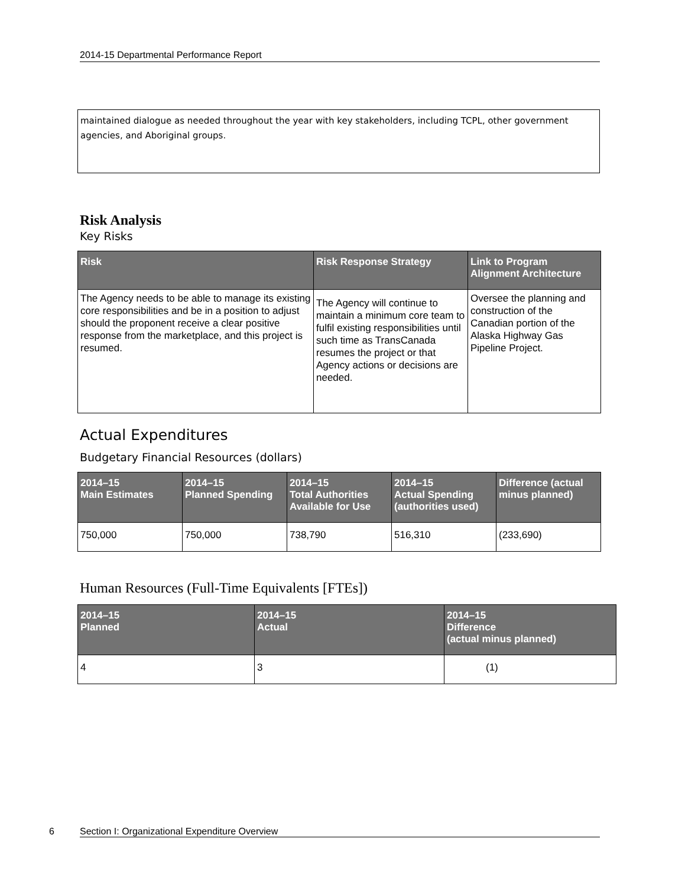2014-15 Departmental Performance Report
maintained dialogue as needed throughout the year with key stakeholders, including TCPL, other government agencies, and Aboriginal groups.
Risk Analysis
Key Risks
| Risk | Risk Response Strategy | Link to Program Alignment Architecture |
| --- | --- | --- |
| The Agency needs to be able to manage its existing core responsibilities and be in a position to adjust should the proponent receive a clear positive response from the marketplace, and this project is resumed. | The Agency will continue to maintain a minimum core team to fulfil existing responsibilities until such time as TransCanada resumes the project or that Agency actions or decisions are needed. | Oversee the planning and construction of the Canadian portion of the Alaska Highway Gas Pipeline Project. |
Actual Expenditures
Budgetary Financial Resources (dollars)
| 2014–15 Main Estimates | 2014–15 Planned Spending | 2014–15 Total Authorities Available for Use | 2014–15 Actual Spending (authorities used) | Difference (actual minus planned) |
| --- | --- | --- | --- | --- |
| 750,000 | 750,000 | 738,790 | 516,310 | (233,690) |
Human Resources (Full-Time Equivalents [FTEs])
| 2014–15 Planned | 2014–15 Actual | 2014–15 Difference (actual minus planned) |
| --- | --- | --- |
| 4 | 3 | (1) |
6 Section I: Organizational Expenditure Overview